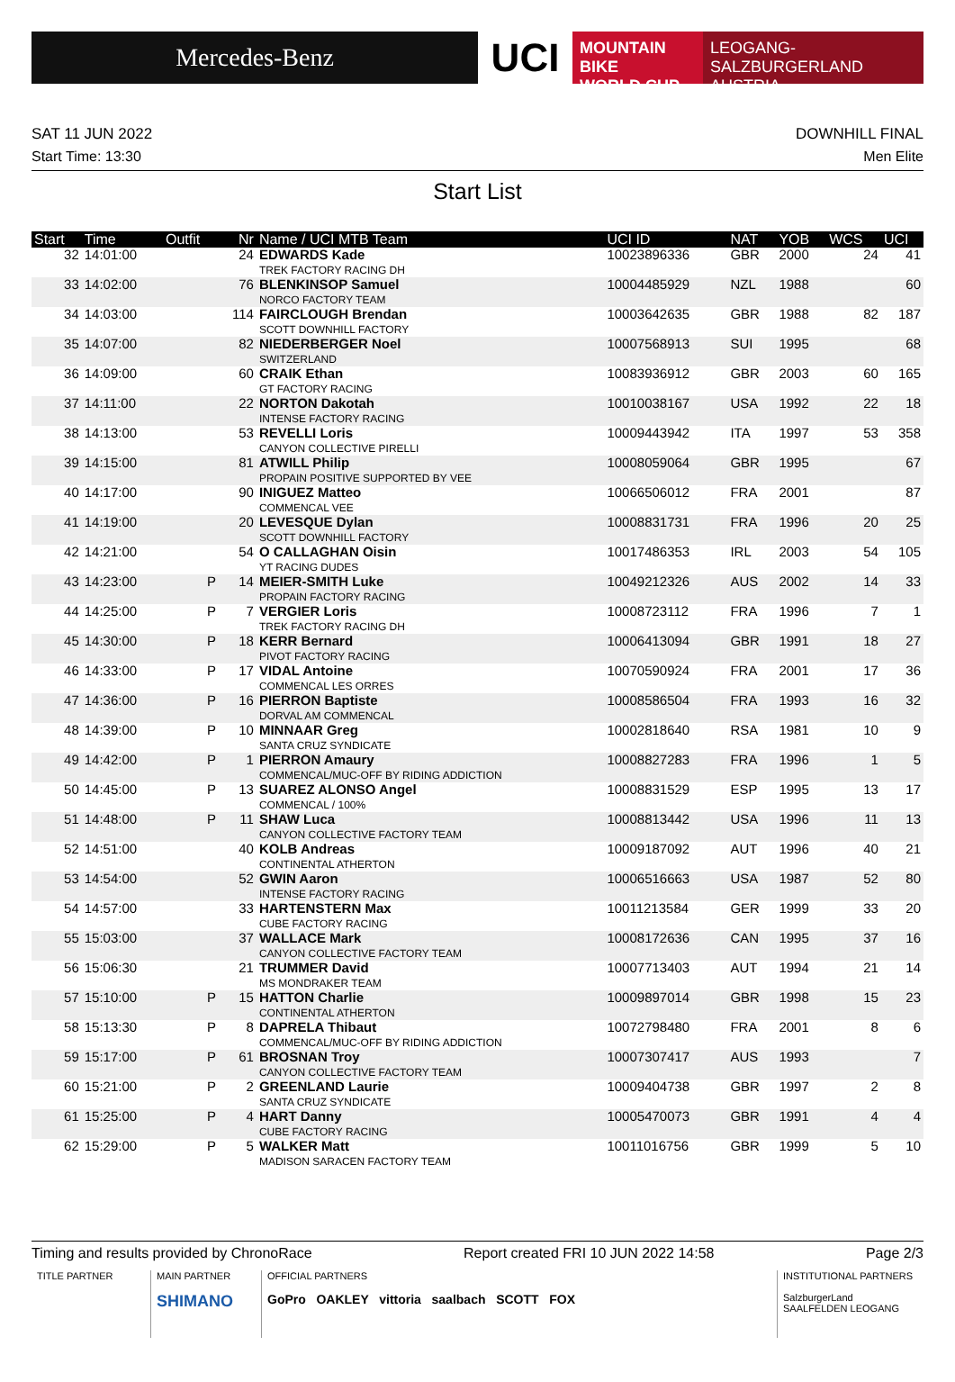Mercedes-Benz
UCI
MOUNTAIN BIKE
WORLD CUP
LEOGANG-SALZBURGERLAND
AUSTRIA
SAT 11 JUN 2022 DOWNHILL FINAL
Start Time: 13:30 Men Elite
Start List
| Start | Time | Outfit | Nr | Name / UCI MTB Team | UCI ID | NAT | YOB | WCS | UCI |
| --- | --- | --- | --- | --- | --- | --- | --- | --- | --- |
| 32 | 14:01:00 | | 24 | EDWARDS Kade TREK FACTORY RACING DH | 10023896336 | GBR | 2000 | 24 | 41 |
| 33 | 14:02:00 | | 76 | BLENKINSOP Samuel NORCO FACTORY TEAM | 10004485929 | NZL | 1988 | | 60 |
| 34 | 14:03:00 | | 114 | FAIRCLOUGH Brendan SCOTT DOWNHILL FACTORY | 10003642635 | GBR | 1988 | 82 | 187 |
| 35 | 14:07:00 | | 82 | NIEDERBERGER Noel SWITZERLAND | 10007568913 | SUI | 1995 | | 68 |
| 36 | 14:09:00 | | 60 | CRAIK Ethan GT FACTORY RACING | 10083936912 | GBR | 2003 | 60 | 165 |
| 37 | 14:11:00 | | 22 | NORTON Dakotah INTENSE FACTORY RACING | 10010038167 | USA | 1992 | 22 | 18 |
| 38 | 14:13:00 | | 53 | REVELLI Loris CANYON COLLECTIVE PIRELLI | 10009443942 | ITA | 1997 | 53 | 358 |
| 39 | 14:15:00 | | 81 | ATWILL Philip PROPAIN POSITIVE SUPPORTED BY VEE | 10008059064 | GBR | 1995 | | 67 |
| 40 | 14:17:00 | | 90 | INIGUEZ Matteo COMMENCAL VEE | 10066506012 | FRA | 2001 | | 87 |
| 41 | 14:19:00 | | 20 | LEVESQUE Dylan SCOTT DOWNHILL FACTORY | 10008831731 | FRA | 1996 | 20 | 25 |
| 42 | 14:21:00 | | 54 | O CALLAGHAN Oisin YT RACING DUDES | 10017486353 | IRL | 2003 | 54 | 105 |
| 43 | 14:23:00 | P | 14 | MEIER-SMITH Luke PROPAIN FACTORY RACING | 10049212326 | AUS | 2002 | 14 | 33 |
| 44 | 14:25:00 | P | 7 | VERGIER Loris TREK FACTORY RACING DH | 10008723112 | FRA | 1996 | 7 | 1 |
| 45 | 14:30:00 | P | 18 | KERR Bernard PIVOT FACTORY RACING | 10006413094 | GBR | 1991 | 18 | 27 |
| 46 | 14:33:00 | P | 17 | VIDAL Antoine COMMENCAL LES ORRES | 10070590924 | FRA | 2001 | 17 | 36 |
| 47 | 14:36:00 | P | 16 | PIERRON Baptiste DORVAL AM COMMENCAL | 10008586504 | FRA | 1993 | 16 | 32 |
| 48 | 14:39:00 | P | 10 | MINNAAR Greg SANTA CRUZ SYNDICATE | 10002818640 | RSA | 1981 | 10 | 9 |
| 49 | 14:42:00 | P | 1 | PIERRON Amaury COMMENCAL/MUC-OFF BY RIDING ADDICTION | 10008827283 | FRA | 1996 | 1 | 5 |
| 50 | 14:45:00 | P | 13 | SUAREZ ALONSO Angel COMMENCAL / 100% | 10008831529 | ESP | 1995 | 13 | 17 |
| 51 | 14:48:00 | P | 11 | SHAW Luca CANYON COLLECTIVE FACTORY TEAM | 10008813442 | USA | 1996 | 11 | 13 |
| 52 | 14:51:00 | | 40 | KOLB Andreas CONTINENTAL ATHERTON | 10009187092 | AUT | 1996 | 40 | 21 |
| 53 | 14:54:00 | | 52 | GWIN Aaron INTENSE FACTORY RACING | 10006516663 | USA | 1987 | 52 | 80 |
| 54 | 14:57:00 | | 33 | HARTENSTERN Max CUBE FACTORY RACING | 10011213584 | GER | 1999 | 33 | 20 |
| 55 | 15:03:00 | | 37 | WALLACE Mark CANYON COLLECTIVE FACTORY TEAM | 10008172636 | CAN | 1995 | 37 | 16 |
| 56 | 15:06:30 | | 21 | TRUMMER David MS MONDRAKER TEAM | 10007713403 | AUT | 1994 | 21 | 14 |
| 57 | 15:10:00 | P | 15 | HATTON Charlie CONTINENTAL ATHERTON | 10009897014 | GBR | 1998 | 15 | 23 |
| 58 | 15:13:30 | P | 8 | DAPRELA Thibaut COMMENCAL/MUC-OFF BY RIDING ADDICTION | 10072798480 | FRA | 2001 | 8 | 6 |
| 59 | 15:17:00 | P | 61 | BROSNAN Troy CANYON COLLECTIVE FACTORY TEAM | 10007307417 | AUS | 1993 | | 7 |
| 60 | 15:21:00 | P | 2 | GREENLAND Laurie SANTA CRUZ SYNDICATE | 10009404738 | GBR | 1997 | 2 | 8 |
| 61 | 15:25:00 | P | 4 | HART Danny CUBE FACTORY RACING | 10005470073 | GBR | 1991 | 4 | 4 |
| 62 | 15:29:00 | P | 5 | WALKER Matt MADISON SARACEN FACTORY TEAM | 10011016756 | GBR | 1999 | 5 | 10 |
Timing and results provided by ChronoRace Report created FRI 10 JUN 2022 14:58 Page 2/3
TITLE PARTNER MAIN PARTNER
SHIMANO
OFFICIAL PARTNERS
GoPro OAKLEY vittoria saalbach SCOTT FOX
INSTITUTIONAL PARTNERS
SalzburgerLand SAALFELDEN LEOGANG